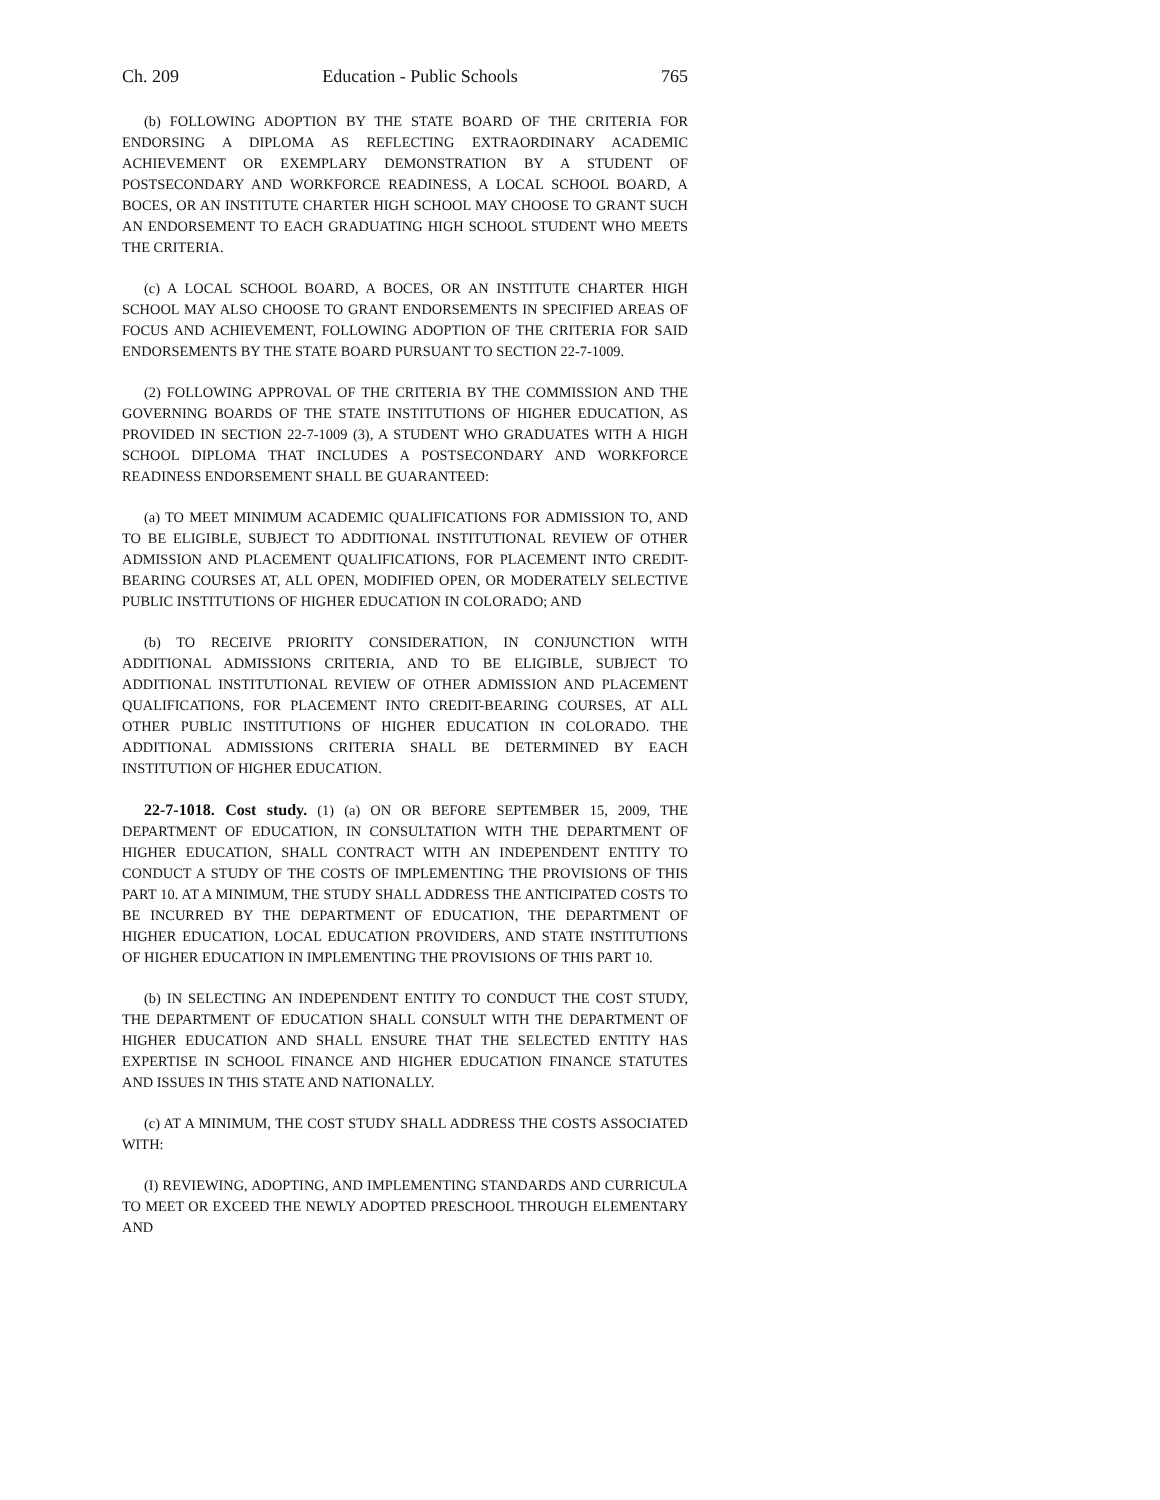Ch. 209 Education - Public Schools 765
(b) FOLLOWING ADOPTION BY THE STATE BOARD OF THE CRITERIA FOR ENDORSING A DIPLOMA AS REFLECTING EXTRAORDINARY ACADEMIC ACHIEVEMENT OR EXEMPLARY DEMONSTRATION BY A STUDENT OF POSTSECONDARY AND WORKFORCE READINESS, A LOCAL SCHOOL BOARD, A BOCES, OR AN INSTITUTE CHARTER HIGH SCHOOL MAY CHOOSE TO GRANT SUCH AN ENDORSEMENT TO EACH GRADUATING HIGH SCHOOL STUDENT WHO MEETS THE CRITERIA.
(c) A LOCAL SCHOOL BOARD, A BOCES, OR AN INSTITUTE CHARTER HIGH SCHOOL MAY ALSO CHOOSE TO GRANT ENDORSEMENTS IN SPECIFIED AREAS OF FOCUS AND ACHIEVEMENT, FOLLOWING ADOPTION OF THE CRITERIA FOR SAID ENDORSEMENTS BY THE STATE BOARD PURSUANT TO SECTION 22-7-1009.
(2) FOLLOWING APPROVAL OF THE CRITERIA BY THE COMMISSION AND THE GOVERNING BOARDS OF THE STATE INSTITUTIONS OF HIGHER EDUCATION, AS PROVIDED IN SECTION 22-7-1009 (3), A STUDENT WHO GRADUATES WITH A HIGH SCHOOL DIPLOMA THAT INCLUDES A POSTSECONDARY AND WORKFORCE READINESS ENDORSEMENT SHALL BE GUARANTEED:
(a) TO MEET MINIMUM ACADEMIC QUALIFICATIONS FOR ADMISSION TO, AND TO BE ELIGIBLE, SUBJECT TO ADDITIONAL INSTITUTIONAL REVIEW OF OTHER ADMISSION AND PLACEMENT QUALIFICATIONS, FOR PLACEMENT INTO CREDIT-BEARING COURSES AT, ALL OPEN, MODIFIED OPEN, OR MODERATELY SELECTIVE PUBLIC INSTITUTIONS OF HIGHER EDUCATION IN COLORADO; AND
(b) TO RECEIVE PRIORITY CONSIDERATION, IN CONJUNCTION WITH ADDITIONAL ADMISSIONS CRITERIA, AND TO BE ELIGIBLE, SUBJECT TO ADDITIONAL INSTITUTIONAL REVIEW OF OTHER ADMISSION AND PLACEMENT QUALIFICATIONS, FOR PLACEMENT INTO CREDIT-BEARING COURSES, AT ALL OTHER PUBLIC INSTITUTIONS OF HIGHER EDUCATION IN COLORADO. THE ADDITIONAL ADMISSIONS CRITERIA SHALL BE DETERMINED BY EACH INSTITUTION OF HIGHER EDUCATION.
22-7-1018. Cost study. (1) (a) ON OR BEFORE SEPTEMBER 15, 2009, THE DEPARTMENT OF EDUCATION, IN CONSULTATION WITH THE DEPARTMENT OF HIGHER EDUCATION, SHALL CONTRACT WITH AN INDEPENDENT ENTITY TO CONDUCT A STUDY OF THE COSTS OF IMPLEMENTING THE PROVISIONS OF THIS PART 10. AT A MINIMUM, THE STUDY SHALL ADDRESS THE ANTICIPATED COSTS TO BE INCURRED BY THE DEPARTMENT OF EDUCATION, THE DEPARTMENT OF HIGHER EDUCATION, LOCAL EDUCATION PROVIDERS, AND STATE INSTITUTIONS OF HIGHER EDUCATION IN IMPLEMENTING THE PROVISIONS OF THIS PART 10.
(b) IN SELECTING AN INDEPENDENT ENTITY TO CONDUCT THE COST STUDY, THE DEPARTMENT OF EDUCATION SHALL CONSULT WITH THE DEPARTMENT OF HIGHER EDUCATION AND SHALL ENSURE THAT THE SELECTED ENTITY HAS EXPERTISE IN SCHOOL FINANCE AND HIGHER EDUCATION FINANCE STATUTES AND ISSUES IN THIS STATE AND NATIONALLY.
(c) AT A MINIMUM, THE COST STUDY SHALL ADDRESS THE COSTS ASSOCIATED WITH:
(I) REVIEWING, ADOPTING, AND IMPLEMENTING STANDARDS AND CURRICULA TO MEET OR EXCEED THE NEWLY ADOPTED PRESCHOOL THROUGH ELEMENTARY AND